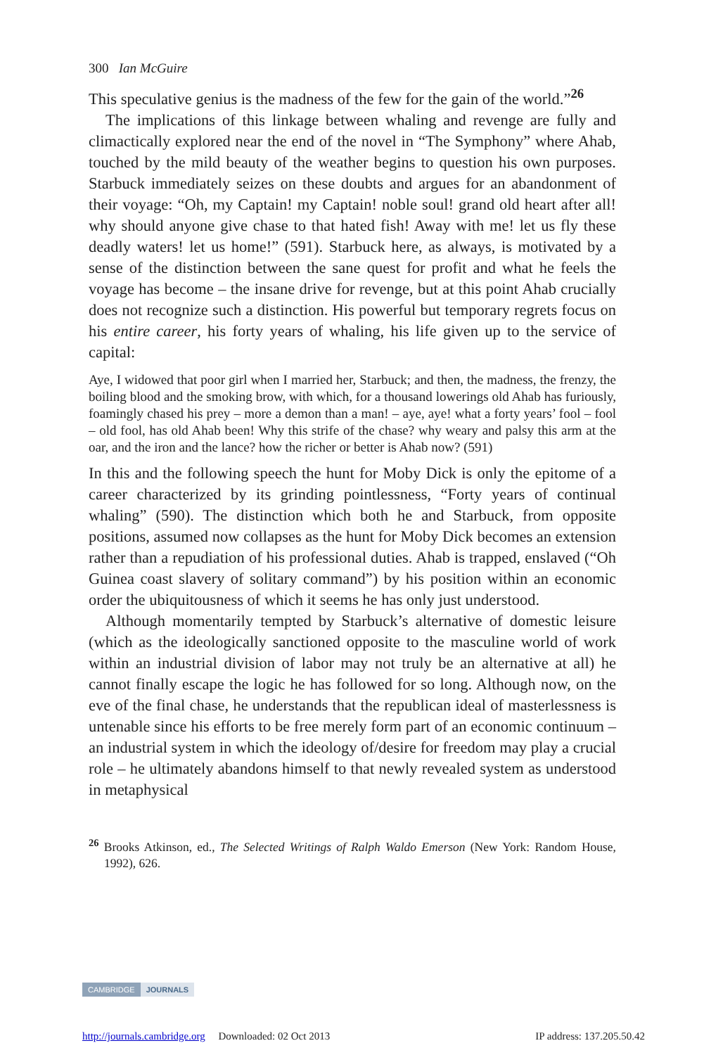300 Ian McGuire
This speculative genius is the madness of the few for the gain of the world.”<sup>26</sup>
The implications of this linkage between whaling and revenge are fully and climactically explored near the end of the novel in “The Symphony” where Ahab, touched by the mild beauty of the weather begins to question his own purposes. Starbuck immediately seizes on these doubts and argues for an abandonment of their voyage: “Oh, my Captain! my Captain! noble soul! grand old heart after all! why should anyone give chase to that hated fish! Away with me! let us fly these deadly waters! let us home!” (591). Starbuck here, as always, is motivated by a sense of the distinction between the sane quest for profit and what he feels the voyage has become – the insane drive for revenge, but at this point Ahab crucially does not recognize such a distinction. His powerful but temporary regrets focus on his entire career, his forty years of whaling, his life given up to the service of capital:
Aye, I widowed that poor girl when I married her, Starbuck; and then, the madness, the frenzy, the boiling blood and the smoking brow, with which, for a thousand lowerings old Ahab has furiously, foamingly chased his prey – more a demon than a man! – aye, aye! what a forty years’ fool – fool – old fool, has old Ahab been! Why this strife of the chase? why weary and palsy this arm at the oar, and the iron and the lance? how the richer or better is Ahab now? (591)
In this and the following speech the hunt for Moby Dick is only the epitome of a career characterized by its grinding pointlessness, “Forty years of continual whaling” (590). The distinction which both he and Starbuck, from opposite positions, assumed now collapses as the hunt for Moby Dick becomes an extension rather than a repudiation of his professional duties. Ahab is trapped, enslaved (“Oh Guinea coast slavery of solitary command”) by his position within an economic order the ubiquitousness of which it seems he has only just understood.
Although momentarily tempted by Starbuck’s alternative of domestic leisure (which as the ideologically sanctioned opposite to the masculine world of work within an industrial division of labor may not truly be an alternative at all) he cannot finally escape the logic he has followed for so long. Although now, on the eve of the final chase, he understands that the republican ideal of masterlessness is untenable since his efforts to be free merely form part of an economic continuum – an industrial system in which the ideology of/desire for freedom may play a crucial role – he ultimately abandons himself to that newly revealed system as understood in metaphysical
<sup>26</sup> Brooks Atkinson, ed., The Selected Writings of Ralph Waldo Emerson (New York: Random House, 1992), 626.
CAMBRIDGE JOURNALS
http://journals.cambridge.org Downloaded: 02 Oct 2013 IP address: 137.205.50.42